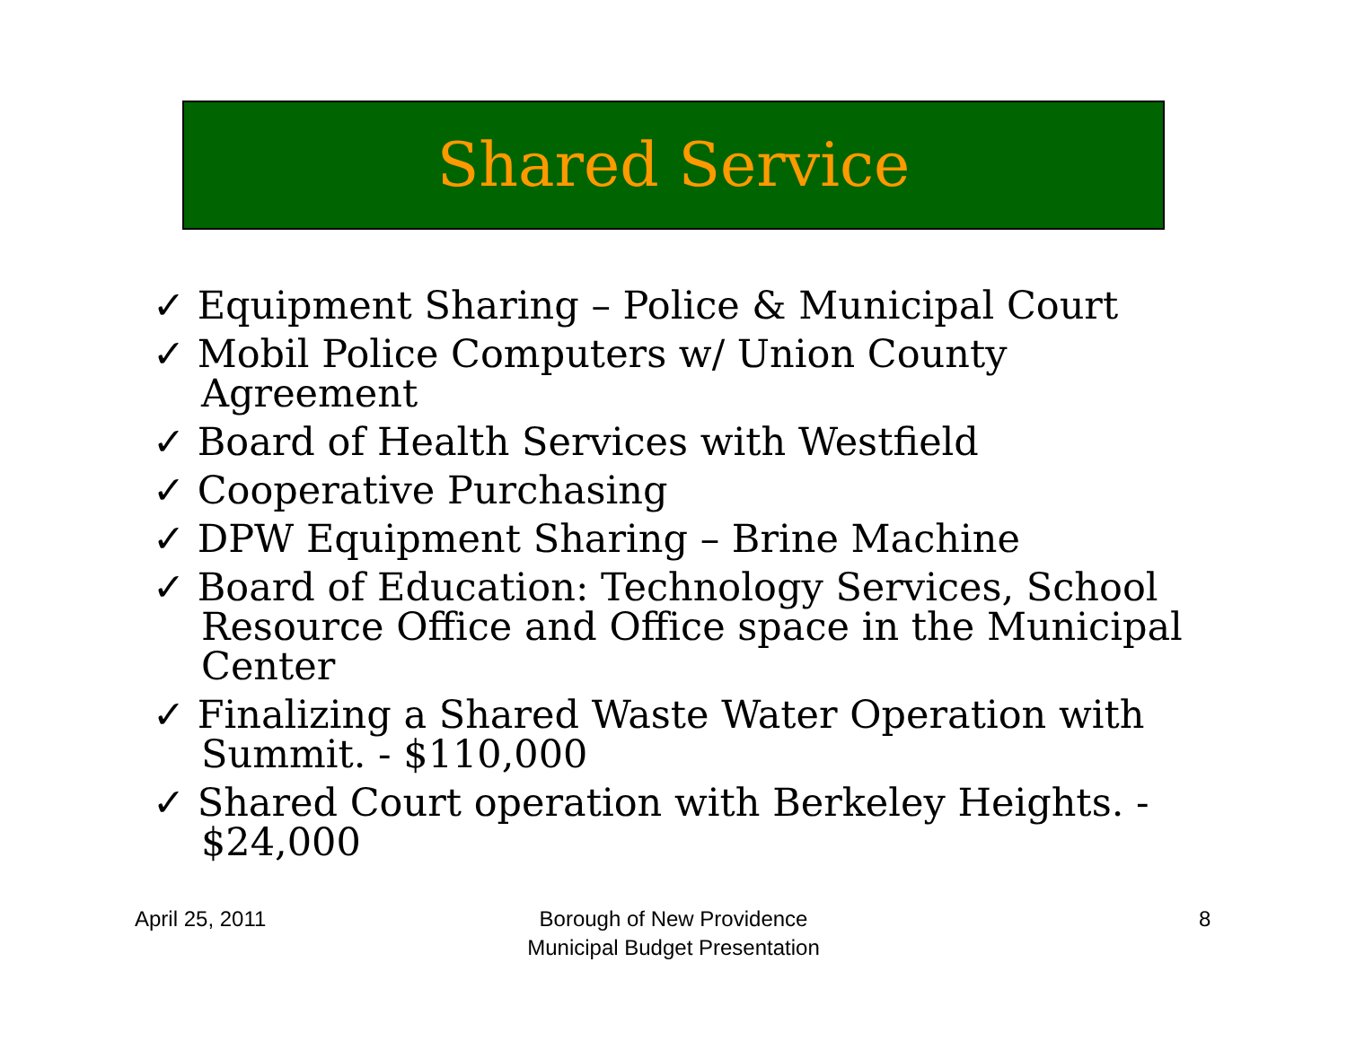Shared Service
✓ Equipment Sharing – Police & Municipal Court
✓ Mobil Police Computers w/ Union County Agreement
✓ Board of Health Services with Westfield
✓ Cooperative Purchasing
✓ DPW Equipment Sharing – Brine Machine
✓ Board of Education: Technology Services, School Resource Office and Office space in the Municipal Center
✓ Finalizing a Shared Waste Water Operation with Summit. - $110,000
✓ Shared Court operation with Berkeley Heights. - $24,000
April 25, 2011
Borough of New Providence
Municipal Budget Presentation
8